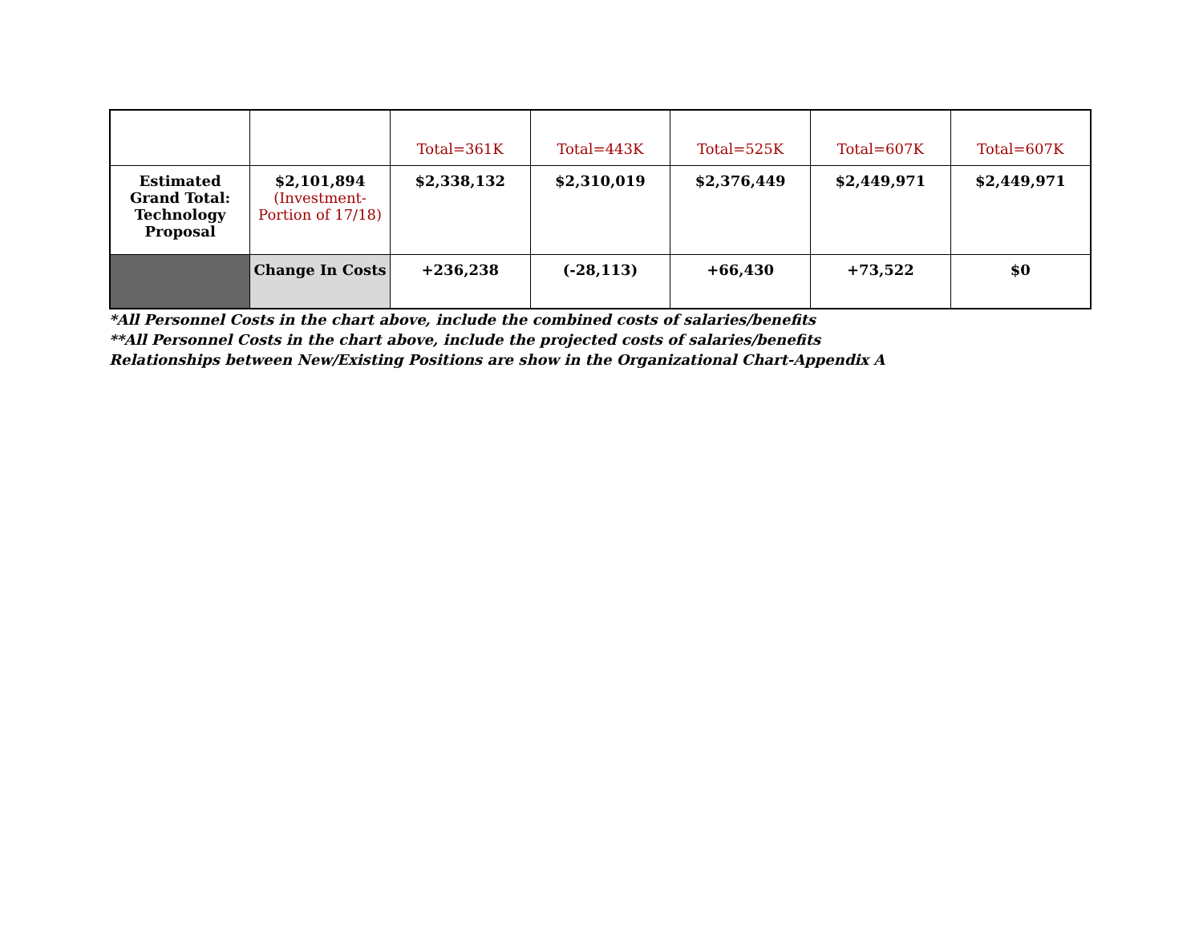| | | Total=361K | Total=443K | Total=525K | Total=607K | Total=607K |
| Estimated Grand Total: Technology Proposal | $2,101,894 (Investment-Portion of 17/18) | $2,338,132 | $2,310,019 | $2,376,449 | $2,449,971 | $2,449,971 |
| | Change In Costs | +236,238 | (-28,113) | +66,430 | +73,522 | $0 |
*All Personnel Costs in the chart above, include the combined costs of salaries/benefits
**All Personnel Costs in the chart above, include the projected costs of salaries/benefits
Relationships between New/Existing Positions are show in the Organizational Chart-Appendix A